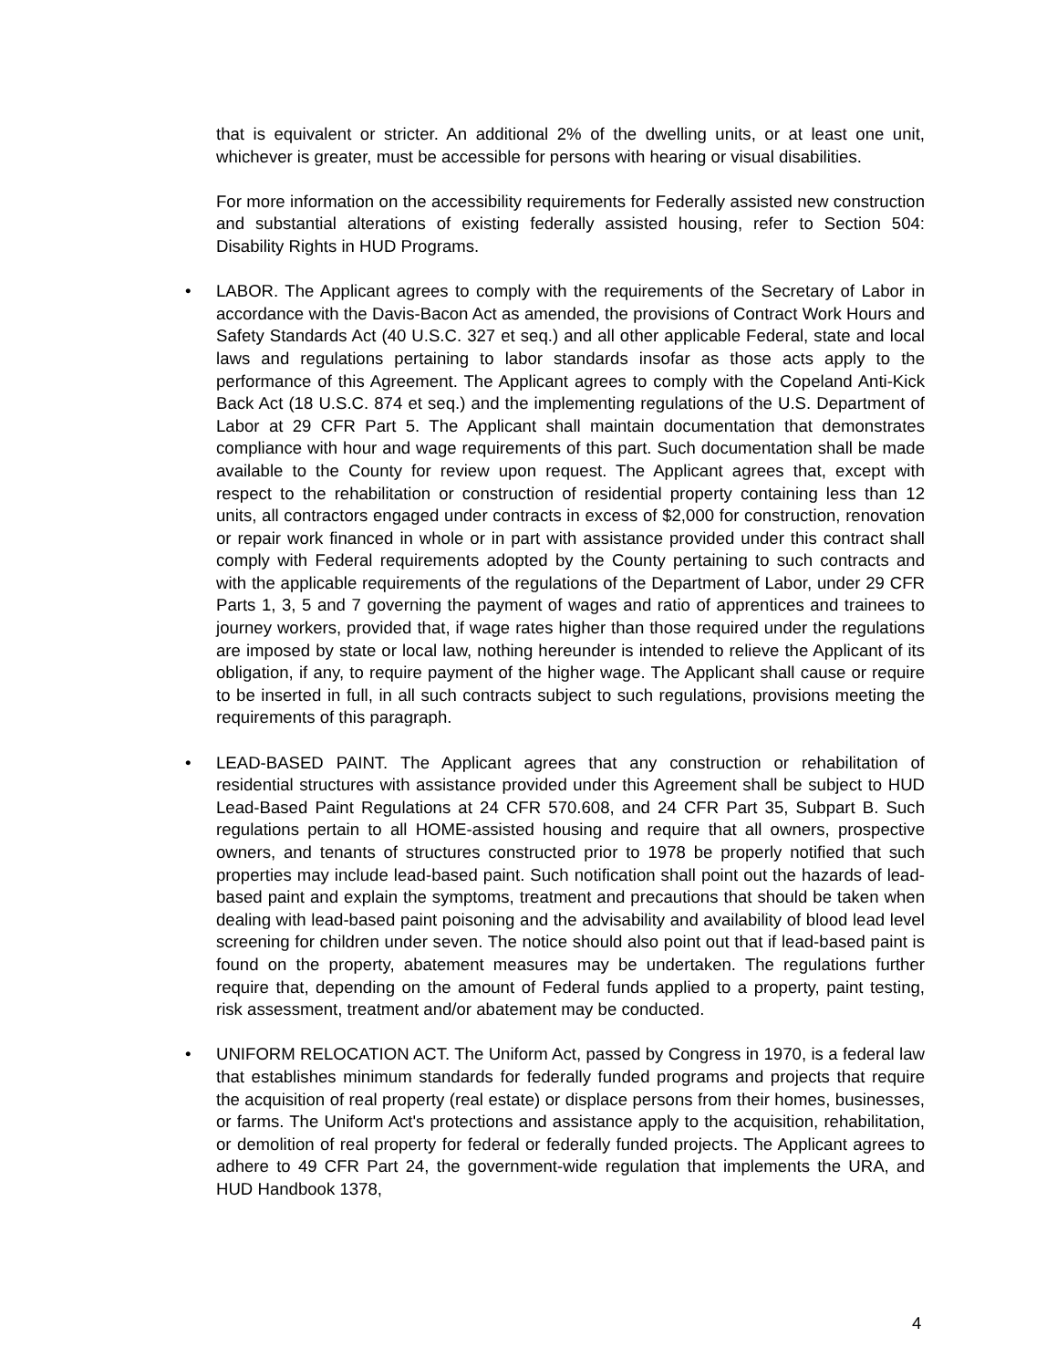that is equivalent or stricter. An additional 2% of the dwelling units, or at least one unit, whichever is greater, must be accessible for persons with hearing or visual disabilities.
For more information on the accessibility requirements for Federally assisted new construction and substantial alterations of existing federally assisted housing, refer to Section 504: Disability Rights in HUD Programs.
• LABOR. The Applicant agrees to comply with the requirements of the Secretary of Labor in accordance with the Davis-Bacon Act as amended, the provisions of Contract Work Hours and Safety Standards Act (40 U.S.C. 327 et seq.) and all other applicable Federal, state and local laws and regulations pertaining to labor standards insofar as those acts apply to the performance of this Agreement. The Applicant agrees to comply with the Copeland Anti-Kick Back Act (18 U.S.C. 874 et seq.) and the implementing regulations of the U.S. Department of Labor at 29 CFR Part 5. The Applicant shall maintain documentation that demonstrates compliance with hour and wage requirements of this part. Such documentation shall be made available to the County for review upon request. The Applicant agrees that, except with respect to the rehabilitation or construction of residential property containing less than 12 units, all contractors engaged under contracts in excess of $2,000 for construction, renovation or repair work financed in whole or in part with assistance provided under this contract shall comply with Federal requirements adopted by the County pertaining to such contracts and with the applicable requirements of the regulations of the Department of Labor, under 29 CFR Parts 1, 3, 5 and 7 governing the payment of wages and ratio of apprentices and trainees to journey workers, provided that, if wage rates higher than those required under the regulations are imposed by state or local law, nothing hereunder is intended to relieve the Applicant of its obligation, if any, to require payment of the higher wage. The Applicant shall cause or require to be inserted in full, in all such contracts subject to such regulations, provisions meeting the requirements of this paragraph.
• LEAD-BASED PAINT. The Applicant agrees that any construction or rehabilitation of residential structures with assistance provided under this Agreement shall be subject to HUD Lead-Based Paint Regulations at 24 CFR 570.608, and 24 CFR Part 35, Subpart B. Such regulations pertain to all HOME-assisted housing and require that all owners, prospective owners, and tenants of structures constructed prior to 1978 be properly notified that such properties may include lead-based paint. Such notification shall point out the hazards of lead-based paint and explain the symptoms, treatment and precautions that should be taken when dealing with lead-based paint poisoning and the advisability and availability of blood lead level screening for children under seven. The notice should also point out that if lead-based paint is found on the property, abatement measures may be undertaken. The regulations further require that, depending on the amount of Federal funds applied to a property, paint testing, risk assessment, treatment and/or abatement may be conducted.
• UNIFORM RELOCATION ACT. The Uniform Act, passed by Congress in 1970, is a federal law that establishes minimum standards for federally funded programs and projects that require the acquisition of real property (real estate) or displace persons from their homes, businesses, or farms. The Uniform Act's protections and assistance apply to the acquisition, rehabilitation, or demolition of real property for federal or federally funded projects. The Applicant agrees to adhere to 49 CFR Part 24, the government-wide regulation that implements the URA, and HUD Handbook 1378,
4